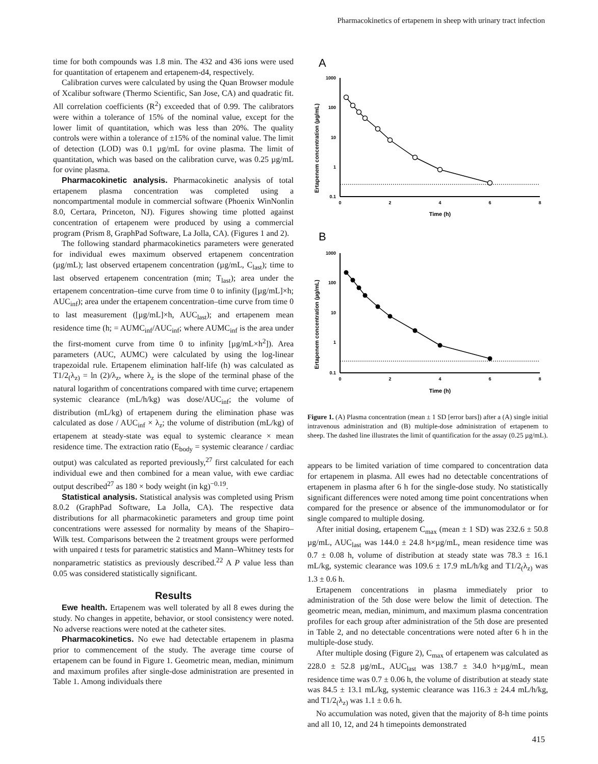Pharmacokinetics of ertapenem in sheep with urinary tract infection
time for both compounds was 1.8 min. The 432 and 436 ions were used for quantitation of ertapenem and ertapenem-d4, respectively.
Calibration curves were calculated by using the Quan Browser module of Xcalibur software (Thermo Scientific, San Jose, CA) and quadratic fit. All correlation coefficients (R<sup>2</sup>) exceeded that of 0.99. The calibrators were within a tolerance of 15% of the nominal value, except for the lower limit of quantitation, which was less than 20%. The quality controls were within a tolerance of ±15% of the nominal value. The limit of detection (LOD) was 0.1 µg/mL for ovine plasma. The limit of quantitation, which was based on the calibration curve, was 0.25 µg/mL for ovine plasma.
Pharmacokinetic analysis. Pharmacokinetic analysis of total ertapenem plasma concentration was completed using a noncompartmental module in commercial software (Phoenix WinNonlin 8.0, Certara, Princeton, NJ). Figures showing time plotted against concentration of ertapenem were produced by using a commercial program (Prism 8, GraphPad Software, La Jolla, CA). (Figures 1 and 2).
The following standard pharmacokinetics parameters were generated for individual ewes maximum observed ertapenem concentration (µg/mL); last observed ertapenem concentration (µg/mL, C<sub>last</sub>); time to last observed ertapenem concentration (min; T<sub>last</sub>); area under the ertapenem concentration–time curve from time 0 to infinity ([µg/mL]×h; AUC<sub>inf</sub>); area under the ertapenem concentration–time curve from time 0 to last measurement ([µg/mL]×h, AUC<sub>last</sub>); and ertapenem mean residence time (h; = AUMC<sub>inf</sub>/AUC<sub>inf</sub>; where AUMC<sub>inf</sub> is the area under the first-moment curve from time 0 to infinity [µg/mL×h<sup>2</sup>]). Area parameters (AUC, AUMC) were calculated by using the log-linear trapezoidal rule. Ertapenem elimination half-life (h) was calculated as T1/2<sub>(</sub>λ<sub>z)</sub> = ln (2)/λ<sub>z</sub>, where λ<sub>z</sub> is the slope of the terminal phase of the natural logarithm of concentrations compared with time curve; ertapenem systemic clearance (mL/h/kg) was dose/AUC<sub>inf</sub>; the volume of distribution (mL/kg) of ertapenem during the elimination phase was calculated as dose / AUC<sub>inf</sub> × λ<sub>z</sub>; the volume of distribution (mL/kg) of ertapenem at steady-state was equal to systemic clearance × mean residence time. The extraction ratio (E<sub>body</sub> = systemic clearance / cardiac output) was calculated as reported previously,<sup>27</sup> first calculated for each individual ewe and then combined for a mean value, with ewe cardiac output described<sup>27</sup> as 180 × body weight (in kg)<sup>−0.19</sup>.
Statistical analysis. Statistical analysis was completed using Prism 8.0.2 (GraphPad Software, La Jolla, CA). The respective data distributions for all pharmacokinetic parameters and group time point concentrations were assessed for normality by means of the Shapiro–Wilk test. Comparisons between the 2 treatment groups were performed with unpaired t tests for parametric statistics and Mann–Whitney tests for nonparametric statistics as previously described.<sup>22</sup> A P value less than 0.05 was considered statistically significant.
Results
Ewe health. Ertapenem was well tolerated by all 8 ewes during the study. No changes in appetite, behavior, or stool consistency were noted. No adverse reactions were noted at the catheter sites.
Pharmacokinetics. No ewe had detectable ertapenem in plasma prior to commencement of the study. The average time course of ertapenem can be found in Figure 1. Geometric mean, median, minimum and maximum profiles after single-dose administration are presented in Table 1. Among individuals there
A
Ertapenem concentration (µg/mL)
1000
100
10
1
0.1
0
2
4
6
8
Time (h)
B
Ertapenem concentration (µg/mL)
1000
100
10
1
0.1
0
2
4
6
8
Time (h)
Figure 1. (A) Plasma concentration (mean ± 1 SD [error bars]) after a (A) single initial intravenous administration and (B) multiple-dose administration of ertapenem to sheep. The dashed line illustrates the limit of quantification for the assay (0.25 µg/mL).
appears to be limited variation of time compared to concentration data for ertapenem in plasma. All ewes had no detectable concentrations of ertapenem in plasma after 6 h for the single-dose study. No statistically significant differences were noted among time point concentrations when compared for the presence or absence of the immunomodulator or for single compared to multiple dosing.
After initial dosing, ertapenem C<sub>max</sub> (mean ± 1 SD) was 232.6 ± 50.8 µg/mL, AUC<sub>last</sub> was 144.0 ± 24.8 h×µg/mL, mean residence time was 0.7 ± 0.08 h, volume of distribution at steady state was 78.3 ± 16.1 mL/kg, systemic clearance was 109.6 ± 17.9 mL/h/kg and T1/2<sub>(</sub>λ<sub>z)</sub> was 1.3 ± 0.6 h.
Ertapenem concentrations in plasma immediately prior to administration of the 5th dose were below the limit of detection. The geometric mean, median, minimum, and maximum plasma concentration profiles for each group after administration of the 5th dose are presented in Table 2, and no detectable concentrations were noted after 6 h in the multiple-dose study.
After multiple dosing (Figure 2), C<sub>max</sub> of ertapenem was calculated as 228.0 ± 52.8 µg/mL, AUC<sub>last</sub> was 138.7 ± 34.0 h×µg/mL, mean residence time was 0.7 ± 0.06 h, the volume of distribution at steady state was 84.5 ± 13.1 mL/kg, systemic clearance was 116.3 ± 24.4 mL/h/kg, and T1/2<sub>(</sub>λ<sub>z)</sub> was 1.1 ± 0.6 h.
No accumulation was noted, given that the majority of 8-h time points and all 10, 12, and 24 h timepoints demonstrated
415